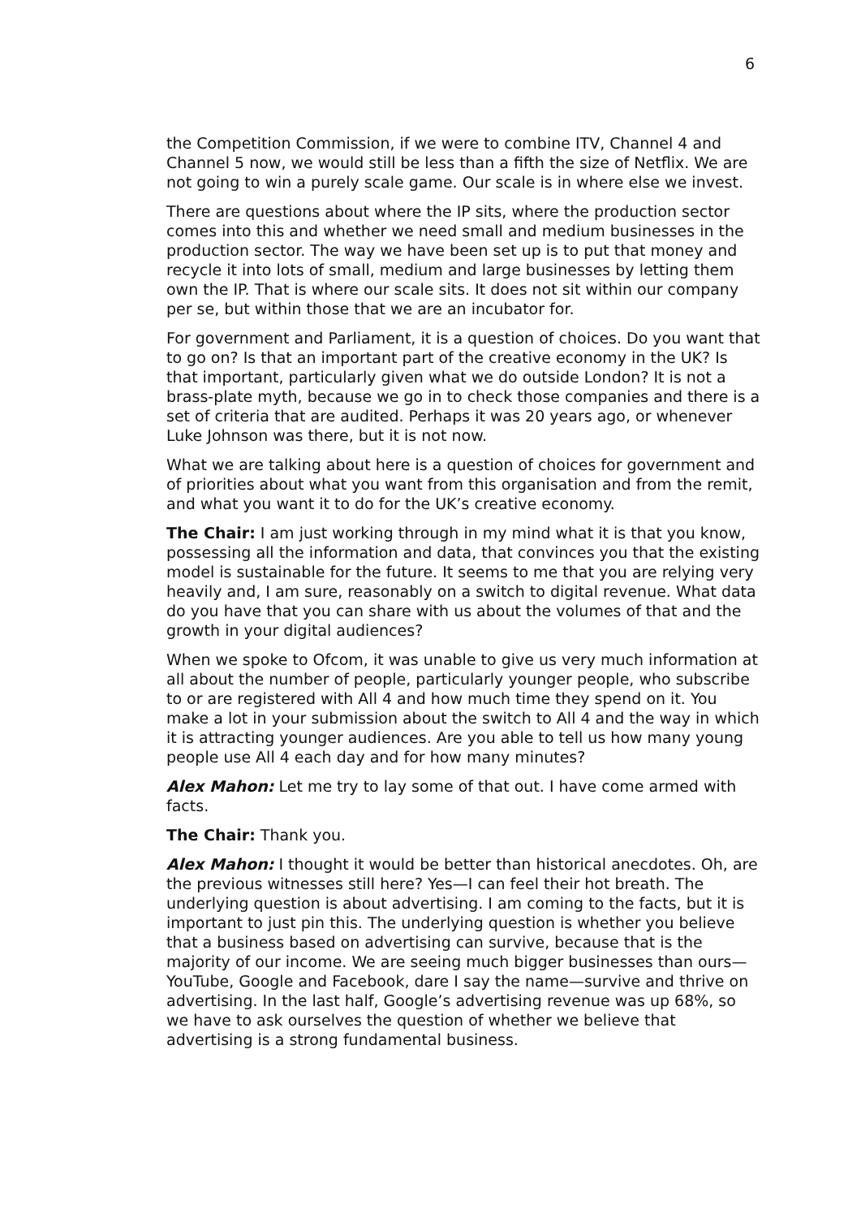6
the Competition Commission, if we were to combine ITV, Channel 4 and Channel 5 now, we would still be less than a fifth the size of Netflix. We are not going to win a purely scale game. Our scale is in where else we invest.
There are questions about where the IP sits, where the production sector comes into this and whether we need small and medium businesses in the production sector. The way we have been set up is to put that money and recycle it into lots of small, medium and large businesses by letting them own the IP. That is where our scale sits. It does not sit within our company per se, but within those that we are an incubator for.
For government and Parliament, it is a question of choices. Do you want that to go on? Is that an important part of the creative economy in the UK? Is that important, particularly given what we do outside London? It is not a brass-plate myth, because we go in to check those companies and there is a set of criteria that are audited. Perhaps it was 20 years ago, or whenever Luke Johnson was there, but it is not now.
What we are talking about here is a question of choices for government and of priorities about what you want from this organisation and from the remit, and what you want it to do for the UK’s creative economy.
The Chair: I am just working through in my mind what it is that you know, possessing all the information and data, that convinces you that the existing model is sustainable for the future. It seems to me that you are relying very heavily and, I am sure, reasonably on a switch to digital revenue. What data do you have that you can share with us about the volumes of that and the growth in your digital audiences?
When we spoke to Ofcom, it was unable to give us very much information at all about the number of people, particularly younger people, who subscribe to or are registered with All 4 and how much time they spend on it. You make a lot in your submission about the switch to All 4 and the way in which it is attracting younger audiences. Are you able to tell us how many young people use All 4 each day and for how many minutes?
Alex Mahon: Let me try to lay some of that out. I have come armed with facts.
The Chair: Thank you.
Alex Mahon: I thought it would be better than historical anecdotes. Oh, are the previous witnesses still here? Yes—I can feel their hot breath. The underlying question is about advertising. I am coming to the facts, but it is important to just pin this. The underlying question is whether you believe that a business based on advertising can survive, because that is the majority of our income. We are seeing much bigger businesses than ours—YouTube, Google and Facebook, dare I say the name—survive and thrive on advertising. In the last half, Google’s advertising revenue was up 68%, so we have to ask ourselves the question of whether we believe that advertising is a strong fundamental business.